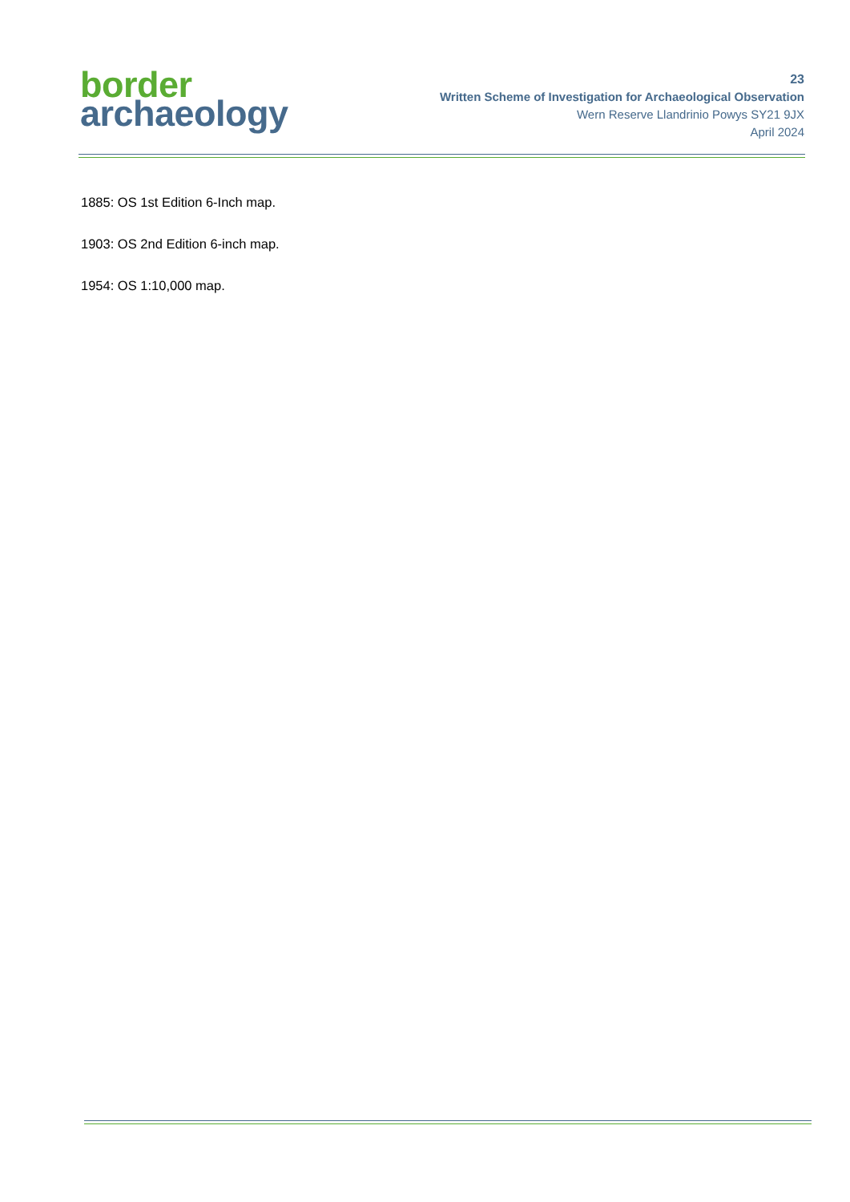border
archaeology
23
Written Scheme of Investigation for Archaeological Observation
Wern Reserve Llandrinio Powys SY21 9JX
April 2024
1885: OS 1st Edition 6-Inch map.
1903: OS 2nd Edition 6-inch map.
1954: OS 1:10,000 map.